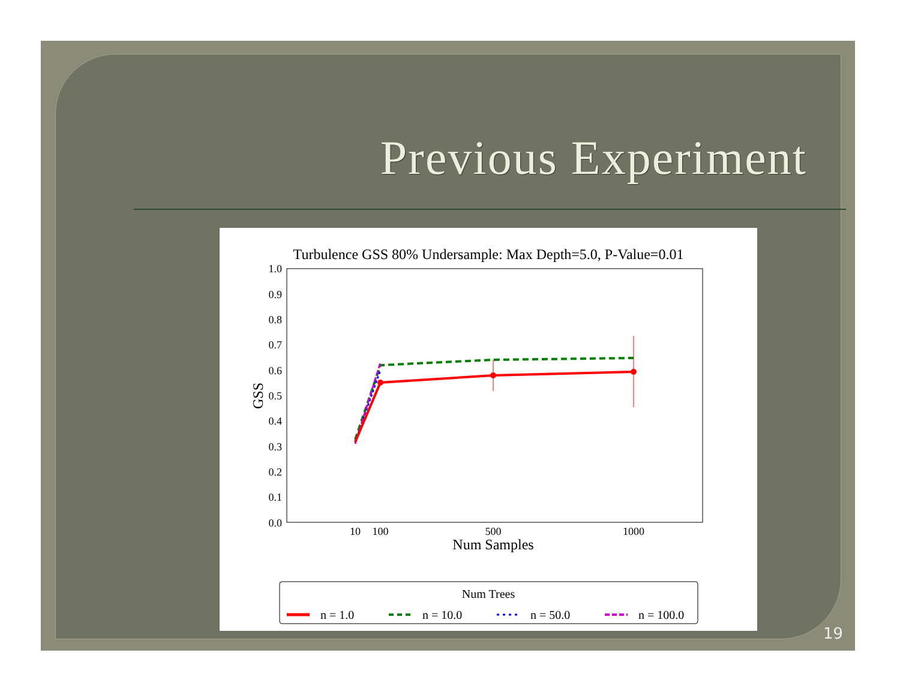Previous Experiment
Turbulence GSS 80% Undersample: Max Depth=5.0, P-Value=0.01
1.0
0.9
0.8
0.7
0.6
0.5
0.4
0.3
0.2
0.1
0.0
GSS
10
100
500
1000
Num Samples
Num Trees
n = 1.0
n = 10.0
n = 50.0
n = 100.0
19